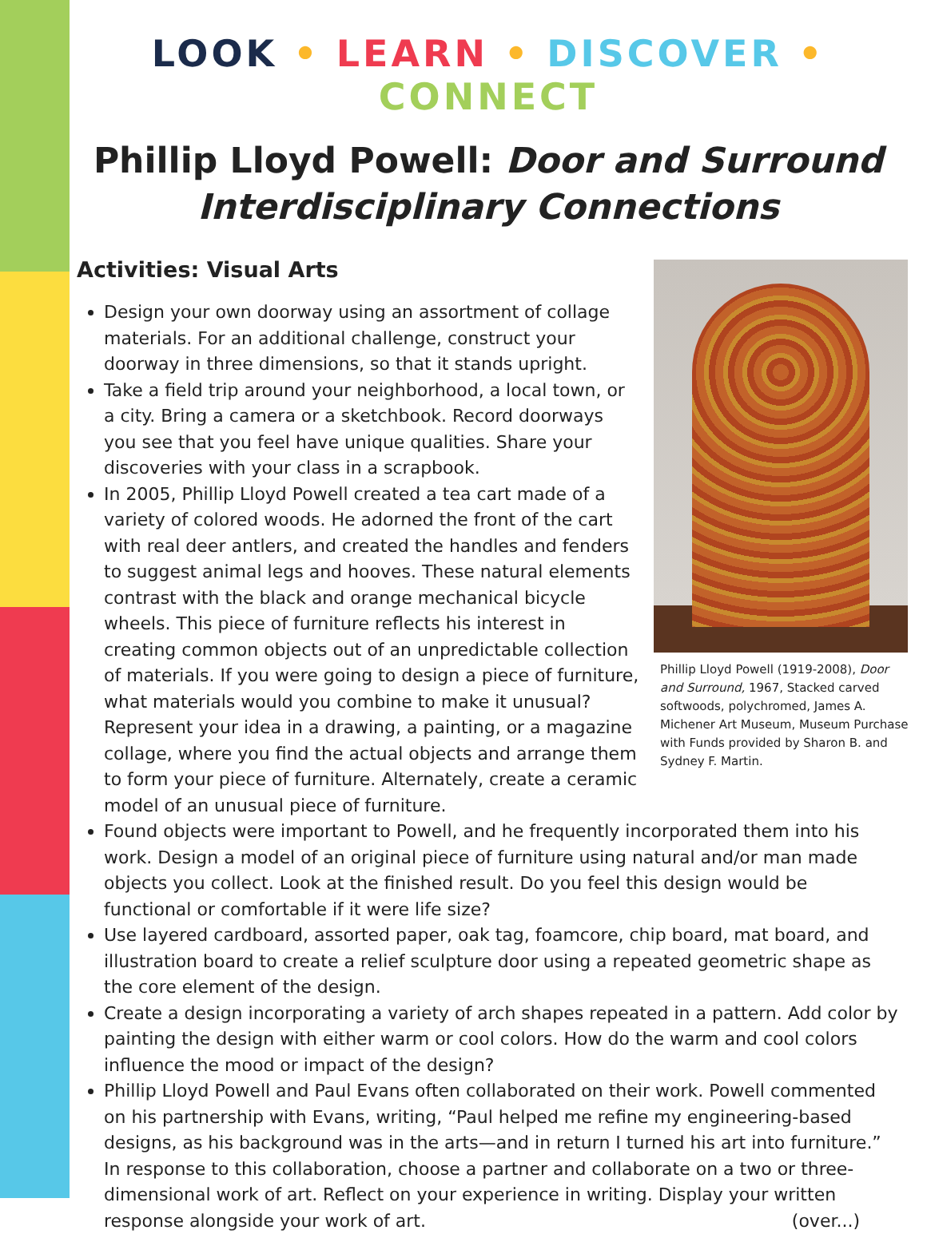LOOK • LEARN • DISCOVER • CONNECT
Phillip Lloyd Powell: Door and Surround
Interdisciplinary Connections
Activities: Visual Arts
Phillip Lloyd Powell (1919-2008), Door and Surround, 1967, Stacked carved softwoods, polychromed, James A. Michener Art Museum, Museum Purchase with Funds provided by Sharon B. and Sydney F. Martin.
Design your own doorway using an assortment of collage materials. For an additional challenge, construct your doorway in three dimensions, so that it stands upright.
Take a field trip around your neighborhood, a local town, or a city. Bring a camera or a sketchbook. Record doorways you see that you feel have unique qualities. Share your discoveries with your class in a scrapbook.
In 2005, Phillip Lloyd Powell created a tea cart made of a variety of colored woods. He adorned the front of the cart with real deer antlers, and created the handles and fenders to suggest animal legs and hooves. These natural elements contrast with the black and orange mechanical bicycle wheels. This piece of furniture reflects his interest in creating common objects out of an unpredictable collection of materials. If you were going to design a piece of furniture, what materials would you combine to make it unusual? Represent your idea in a drawing, a painting, or a magazine collage, where you find the actual objects and arrange them to form your piece of furniture. Alternately, create a ceramic model of an unusual piece of furniture.
Found objects were important to Powell, and he frequently incorporated them into his work. Design a model of an original piece of furniture using natural and/or man made objects you collect. Look at the finished result. Do you feel this design would be functional or comfortable if it were life size?
Use layered cardboard, assorted paper, oak tag, foamcore, chip board, mat board, and illustration board to create a relief sculpture door using a repeated geometric shape as the core element of the design.
Create a design incorporating a variety of arch shapes repeated in a pattern. Add color by painting the design with either warm or cool colors. How do the warm and cool colors influence the mood or impact of the design?
Phillip Lloyd Powell and Paul Evans often collaborated on their work. Powell commented on his partnership with Evans, writing, “Paul helped me refine my engineering-based designs, as his background was in the arts—and in return I turned his art into furniture.” In response to this collaboration, choose a partner and collaborate on a two or three-dimensional work of art. Reflect on your experience in writing. Display your written response alongside your work of art. (over...)